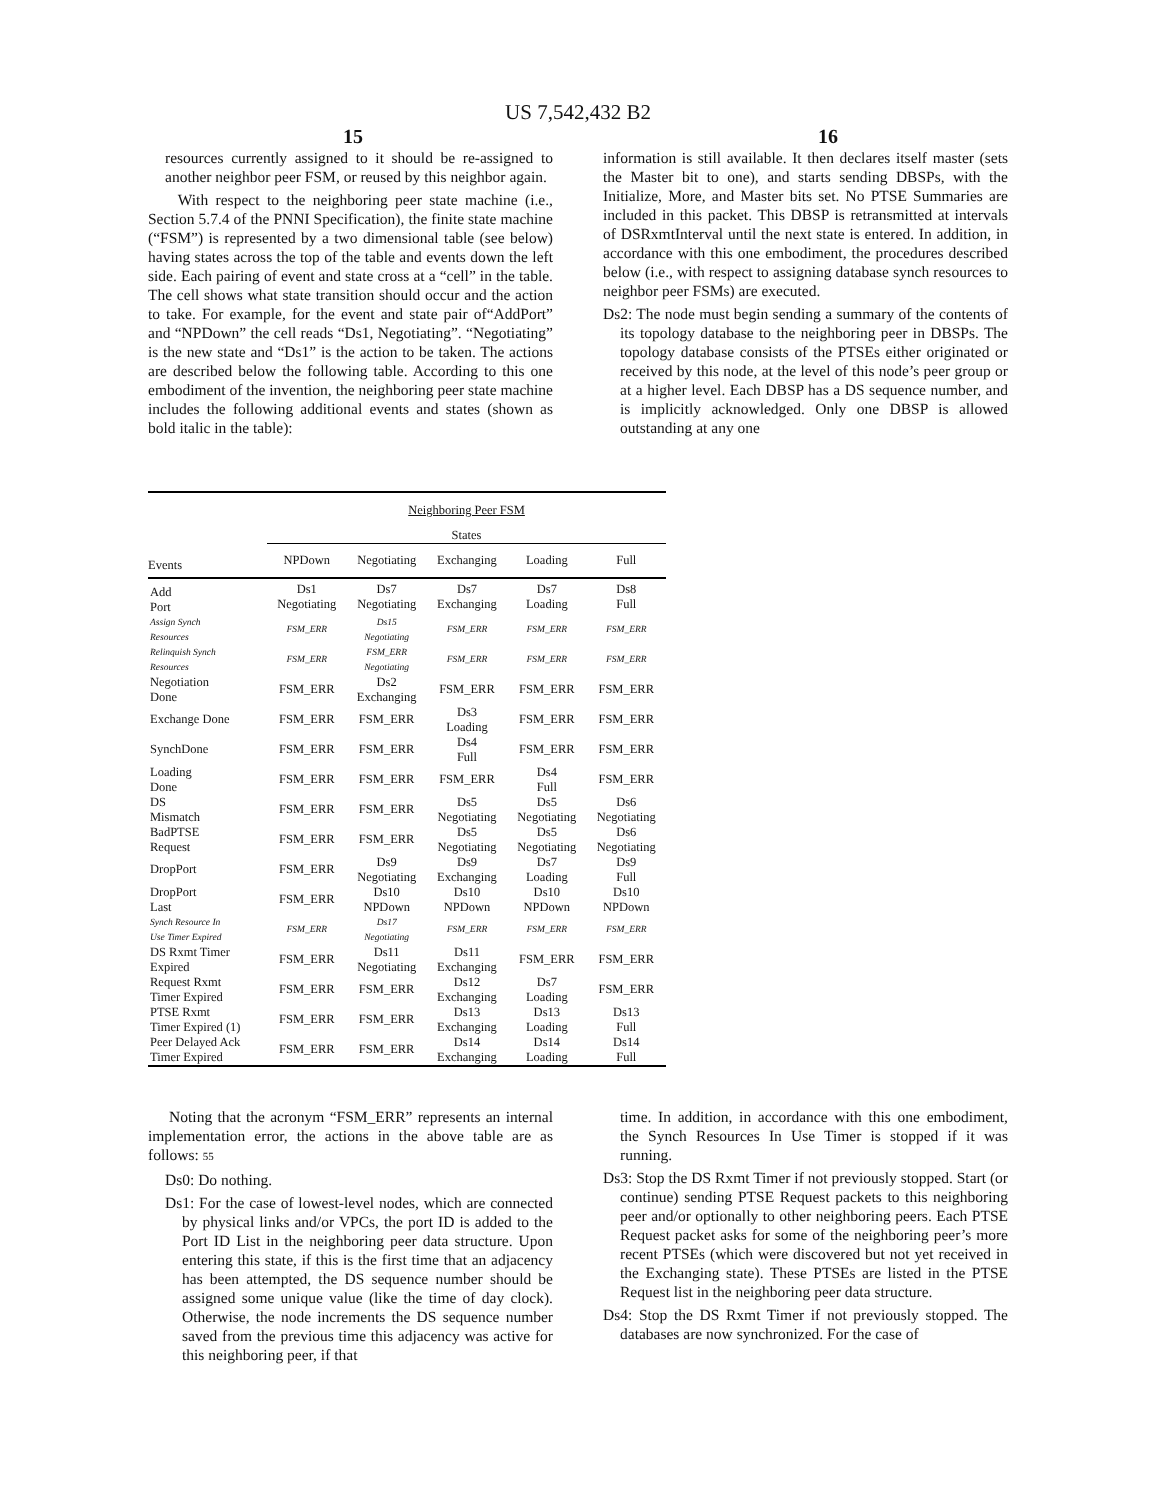US 7,542,432 B2
15 16
resources currently assigned to it should be re-assigned to another neighbor peer FSM, or reused by this neighbor again.
With respect to the neighboring peer state machine (i.e., Section 5.7.4 of the PNNI Specification), the finite state machine (“FSM”) is represented by a two dimensional table (see below) having states across the top of the table and events down the left side. Each pairing of event and state cross at a “cell” in the table. The cell shows what state transition should occur and the action to take. For example, for the event and state pair of“AddPort” and “NPDown” the cell reads “Ds1, Negotiating”. “Negotiating” is the new state and “Ds1” is the action to be taken. The actions are described below the following table. According to this one embodiment of the invention, the neighboring peer state machine includes the following additional events and states (shown as bold italic in the table):
information is still available. It then declares itself master (sets the Master bit to one), and starts sending DBSPs, with the Initialize, More, and Master bits set. No PTSE Summaries are included in this packet. This DBSP is retransmitted at intervals of DSRxmtInterval until the next state is entered. In addition, in accordance with this one embodiment, the procedures described below (i.e., with respect to assigning database synch resources to neighbor peer FSMs) are executed.
Ds2: The node must begin sending a summary of the contents of its topology database to the neighboring peer in DBSPs. The topology database consists of the PTSEs either originated or received by this node, at the level of this node’s peer group or at a higher level. Each DBSP has a DS sequence number, and is implicitly acknowledged. Only one DBSP is allowed outstanding at any one
| | Neighboring Peer FSM | | | | |
| | States | | | | |
| Events | NPDown | Negotiating | Exchanging | Loading | Full |
| Add Port | Ds1 Negotiating | Ds7 Negotiating | Ds7 Exchanging | Ds7 Loading | Ds8 Full |
| Assign Synch Resources | FSM_ERR | Ds15 Negotiating | FSM_ERR | FSM_ERR | FSM_ERR |
| Relinquish Synch Resources | FSM_ERR | FSM_ERR Negotiating | FSM_ERR | FSM_ERR | FSM_ERR |
| Negotiation Done | FSM_ERR | Ds2 Exchanging | FSM_ERR | FSM_ERR | FSM_ERR |
| Exchange Done | FSM_ERR | FSM_ERR | Ds3 Loading | FSM_ERR | FSM_ERR |
| SynchDone | FSM_ERR | FSM_ERR | Ds4 Full | FSM_ERR | FSM_ERR |
| Loading Done | FSM_ERR | FSM_ERR | FSM_ERR | Ds4 Full | FSM_ERR |
| DS Mismatch | FSM_ERR | FSM_ERR | Ds5 Negotiating | Ds5 Negotiating | Ds6 Negotiating |
| BadPTSE Request | FSM_ERR | FSM_ERR | Ds5 Negotiating | Ds5 Negotiating | Ds6 Negotiating |
| DropPort | FSM_ERR | Ds9 Negotiating | Ds9 Exchanging | Ds7 Loading | Ds9 Full |
| DropPort Last | FSM_ERR | Ds10 NPDown | Ds10 NPDown | Ds10 NPDown | Ds10 NPDown |
| Synch Resource In Use Timer Expired | FSM_ERR | Ds17 Negotiating | FSM_ERR | FSM_ERR | FSM_ERR |
| DS Rxmt Timer Expired | FSM_ERR | Ds11 Negotiating | Ds11 Exchanging | FSM_ERR | FSM_ERR |
| Request Rxmt Timer Expired | FSM_ERR | FSM_ERR | Ds12 Exchanging | Ds7 Loading | FSM_ERR |
| PTSE Rxmt Timer Expired (1) | FSM_ERR | FSM_ERR | Ds13 Exchanging | Ds13 Loading | Ds13 Full |
| Peer Delayed Ack Timer Expired | FSM_ERR | FSM_ERR | Ds14 Exchanging | Ds14 Loading | Ds14 Full |
Noting that the acronym “FSM_ERR” represents an internal implementation error, the actions in the above table are as follows: 55
Ds0: Do nothing.
Ds1: For the case of lowest-level nodes, which are connected by physical links and/or VPCs, the port ID is added to the Port ID List in the neighboring peer data structure. Upon entering this state, if this is the first time that an adjacency has been attempted, the DS sequence number should be assigned some unique value (like the time of day clock). Otherwise, the node increments the DS sequence number saved from the previous time this adjacency was active for this neighboring peer, if that
time. In addition, in accordance with this one embodiment, the Synch Resources In Use Timer is stopped if it was running.
Ds3: Stop the DS Rxmt Timer if not previously stopped. Start (or continue) sending PTSE Request packets to this neighboring peer and/or optionally to other neighboring peers. Each PTSE Request packet asks for some of the neighboring peer’s more recent PTSEs (which were discovered but not yet received in the Exchanging state). These PTSEs are listed in the PTSE Request list in the neighboring peer data structure.
Ds4: Stop the DS Rxmt Timer if not previously stopped. The databases are now synchronized. For the case of